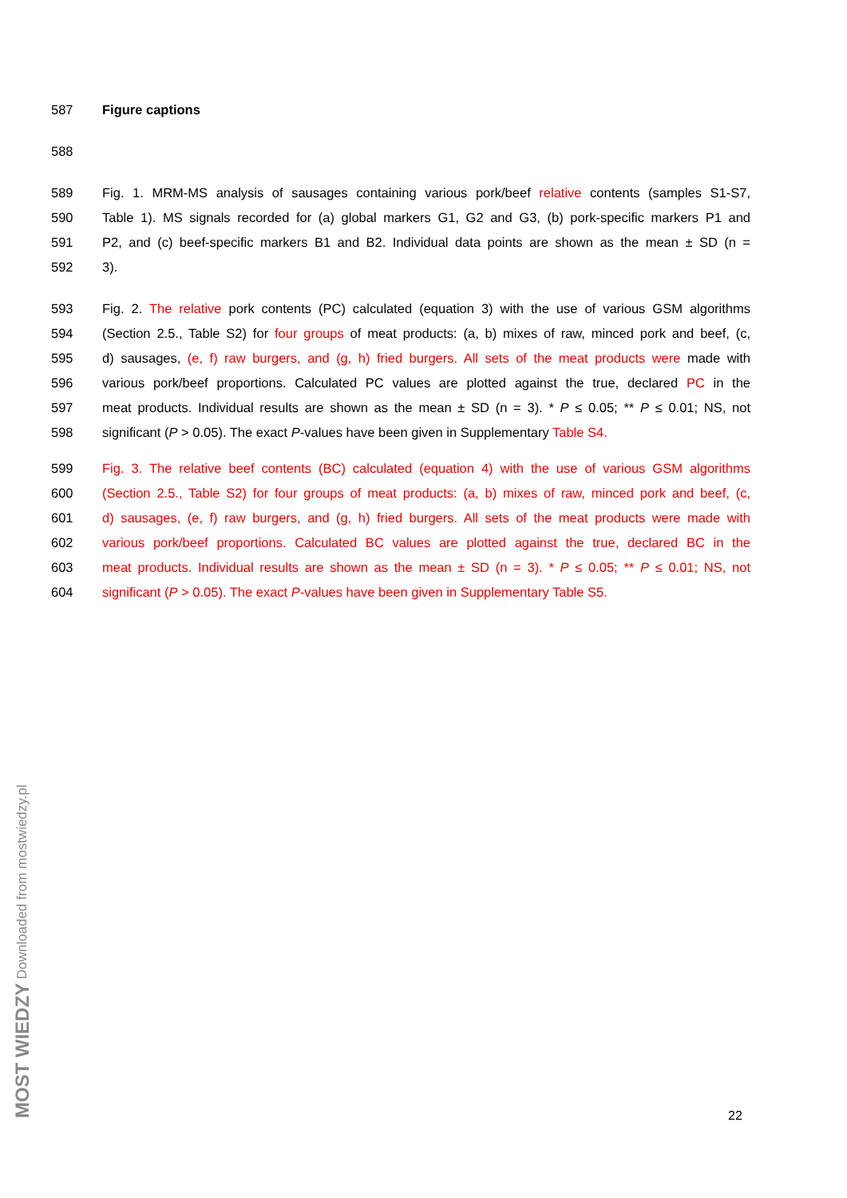587 Figure captions
588
589 Fig. 1. MRM-MS analysis of sausages containing various pork/beef relative contents (samples S1-S7,
590 Table 1). MS signals recorded for (a) global markers G1, G2 and G3, (b) pork-specific markers P1 and
591 P2, and (c) beef-specific markers B1 and B2. Individual data points are shown as the mean ± SD (n =
592 3).
593 Fig. 2. The relative pork contents (PC) calculated (equation 3) with the use of various GSM algorithms
594 (Section 2.5., Table S2) for four groups of meat products: (a, b) mixes of raw, minced pork and beef, (c,
595 d) sausages, (e, f) raw burgers, and (g, h) fried burgers. All sets of the meat products were made with
596 various pork/beef proportions. Calculated PC values are plotted against the true, declared PC in the
597 meat products. Individual results are shown as the mean ± SD (n = 3). * P ≤ 0.05; ** P ≤ 0.01; NS, not
598 significant (P > 0.05). The exact P-values have been given in Supplementary Table S4.
599 Fig. 3. The relative beef contents (BC) calculated (equation 4) with the use of various GSM algorithms
600 (Section 2.5., Table S2) for four groups of meat products: (a, b) mixes of raw, minced pork and beef, (c,
601 d) sausages, (e, f) raw burgers, and (g, h) fried burgers. All sets of the meat products were made with
602 various pork/beef proportions. Calculated BC values are plotted against the true, declared BC in the
603 meat products. Individual results are shown as the mean ± SD (n = 3). * P ≤ 0.05; ** P ≤ 0.01; NS, not
604 significant (P > 0.05). The exact P-values have been given in Supplementary Table S5.
MOST WIEDZY Downloaded from mostwiedzy.pl
22